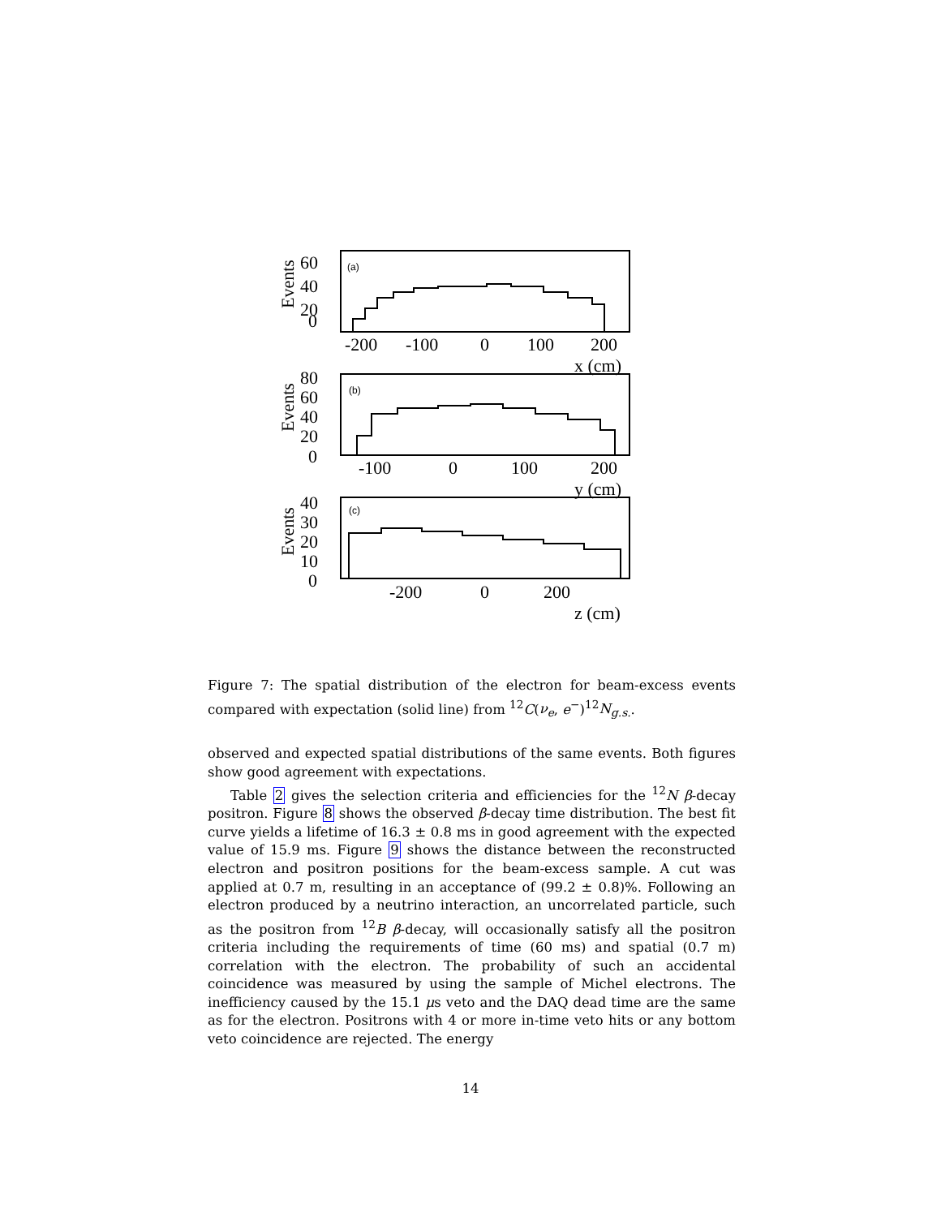0
20
40
60
-200
-100
0
100
200
x (cm)
0
20
40
60
80
-100
0
100
200
y (cm)
0
10
20
30
40
-200
0
200
z (cm)
Events
Events
Events
(a)
(b)
(c)
Figure 7: The spatial distribution of the electron for beam-excess events compared with expectation (solid line) from <sup>12</sup>C(ν<sub>e</sub>, e<sup>−</sup>)<sup>12</sup>N<sub>g.s.</sub>.
observed and expected spatial distributions of the same events. Both figures show good agreement with expectations.
Table 2 gives the selection criteria and efficiencies for the <sup>12</sup>N β-decay positron. Figure 8 shows the observed β-decay time distribution. The best fit curve yields a lifetime of 16.3 ± 0.8 ms in good agreement with the expected value of 15.9 ms. Figure 9 shows the distance between the reconstructed electron and positron positions for the beam-excess sample. A cut was applied at 0.7 m, resulting in an acceptance of (99.2 ± 0.8)%. Following an electron produced by a neutrino interaction, an uncorrelated particle, such as the positron from <sup>12</sup>B β-decay, will occasionally satisfy all the positron criteria including the requirements of time (60 ms) and spatial (0.7 m) correlation with the electron. The probability of such an accidental coincidence was measured by using the sample of Michel electrons. The inefficiency caused by the 15.1 μs veto and the DAQ dead time are the same as for the electron. Positrons with 4 or more in-time veto hits or any bottom veto coincidence are rejected. The energy
14